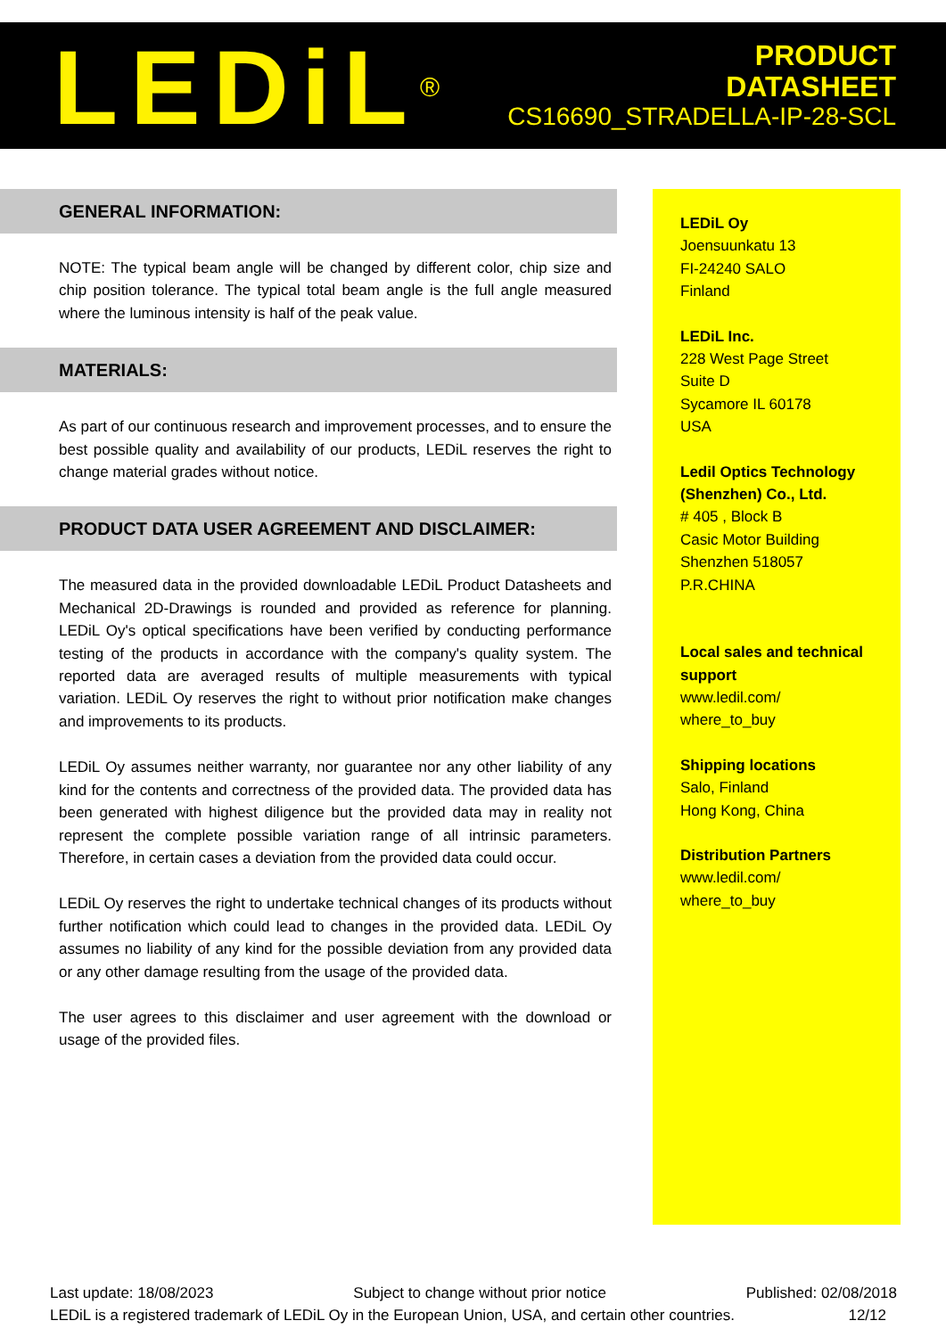LEDiL<sup>®</sup>
PRODUCT
DATASHEET
CS16690_STRADELLA-IP-28-SCL
GENERAL INFORMATION:
NOTE: The typical beam angle will be changed by different color, chip size and chip position tolerance. The typical total beam angle is the full angle measured where the luminous intensity is half of the peak value.
MATERIALS:
As part of our continuous research and improvement processes, and to ensure the best possible quality and availability of our products, LEDiL reserves the right to change material grades without notice.
PRODUCT DATA USER AGREEMENT AND DISCLAIMER:
The measured data in the provided downloadable LEDiL Product Datasheets and Mechanical 2D-Drawings is rounded and provided as reference for planning. LEDiL Oy's optical specifications have been verified by conducting performance testing of the products in accordance with the company's quality system. The reported data are averaged results of multiple measurements with typical variation. LEDiL Oy reserves the right to without prior notification make changes and improvements to its products.
LEDiL Oy assumes neither warranty, nor guarantee nor any other liability of any kind for the contents and correctness of the provided data. The provided data has been generated with highest diligence but the provided data may in reality not represent the complete possible variation range of all intrinsic parameters. Therefore, in certain cases a deviation from the provided data could occur.
LEDiL Oy reserves the right to undertake technical changes of its products without further notification which could lead to changes in the provided data. LEDiL Oy assumes no liability of any kind for the possible deviation from any provided data or any other damage resulting from the usage of the provided data.
The user agrees to this disclaimer and user agreement with the download or usage of the provided files.
LEDiL Oy
Joensuunkatu 13
FI-24240 SALO
Finland
LEDiL Inc.
228 West Page Street
Suite D
Sycamore IL 60178
USA
Ledil Optics Technology (Shenzhen) Co., Ltd.
# 405 , Block B
Casic Motor Building
Shenzhen 518057
P.R.CHINA
Local sales and technical support
www.ledil.com/
where_to_buy
Shipping locations
Salo, Finland
Hong Kong, China
Distribution Partners
www.ledil.com/
where_to_buy
Last update: 18/08/2023 Subject to change without prior notice Published: 02/08/2018
LEDiL is a registered trademark of LEDiL Oy in the European Union, USA, and certain other countries. 12/12